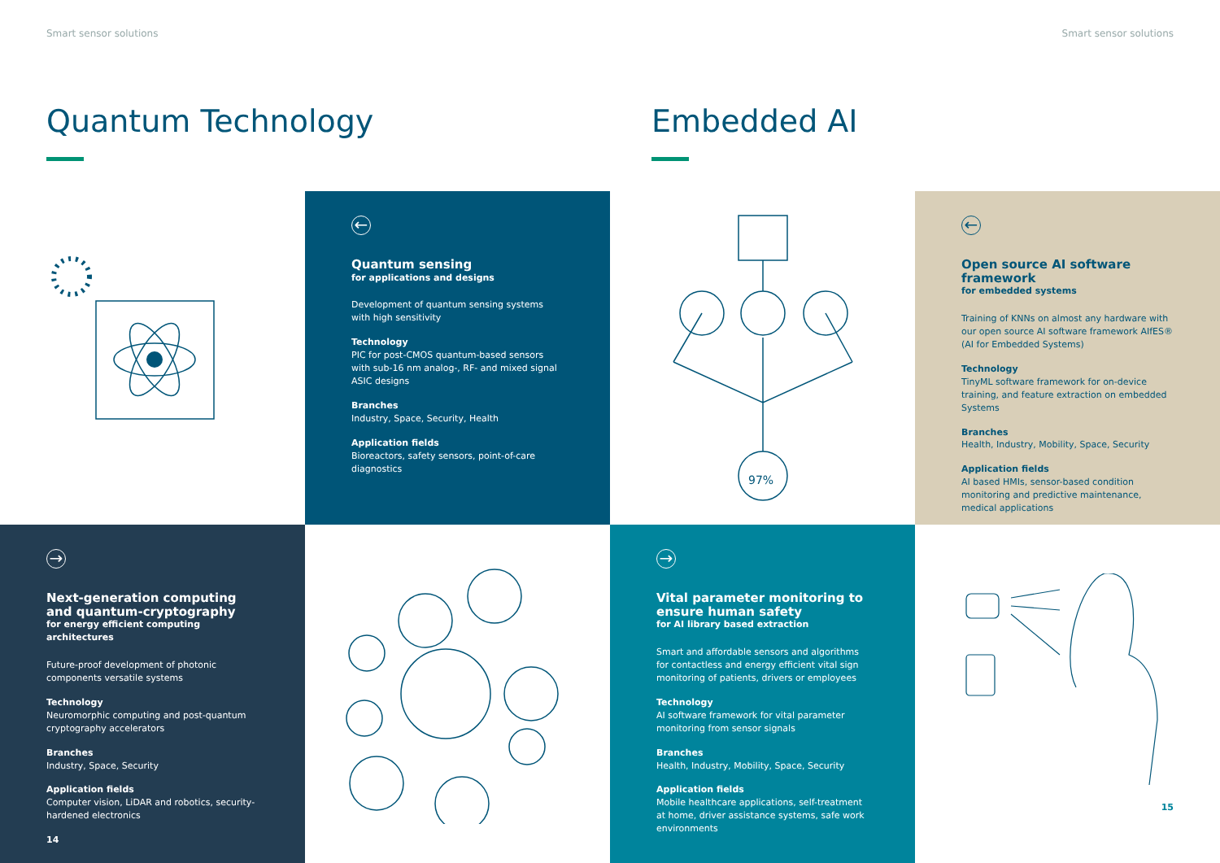Smart sensor solutions
Quantum Technology
Smart sensor solutions
Embedded AI
←
Quantum sensing
for applications and designs
Development of quantum sensing systems with high sensitivity
Technology
PIC for post-CMOS quantum-based sensors with sub-16 nm analog-, RF- and mixed signal ASIC designs
Branches
Industry, Space, Security, Health
Application fields
Bioreactors, safety sensors, point-of-care diagnostics
97%
←
Open source AI software framework
for embedded systems
Training of KNNs on almost any hardware with our open source AI software framework AIfES® (AI for Embedded Systems)
Technology
TinyML software framework for on-device training, and feature extraction on embedded Systems
Branches
Health, Industry, Mobility, Space, Security
Application fields
AI based HMIs, sensor-based condition monitoring and predictive maintenance, medical applications
→
Next-generation computing and quantum-cryptography
for energy efficient computing architectures
Future-proof development of photonic components versatile systems
Technology
Neuromorphic computing and post-quantum cryptography accelerators
Branches
Industry, Space, Security
Application fields
Computer vision, LiDAR and robotics, security-hardened electronics
14
→
Vital parameter monitoring to ensure human safety
for AI library based extraction
Smart and affordable sensors and algorithms for contactless and energy efficient vital sign monitoring of patients, drivers or employees
Technology
AI software framework for vital parameter monitoring from sensor signals
Branches
Health, Industry, Mobility, Space, Security
Application fields
Mobile healthcare applications, self-treatment at home, driver assistance systems, safe work environments
15